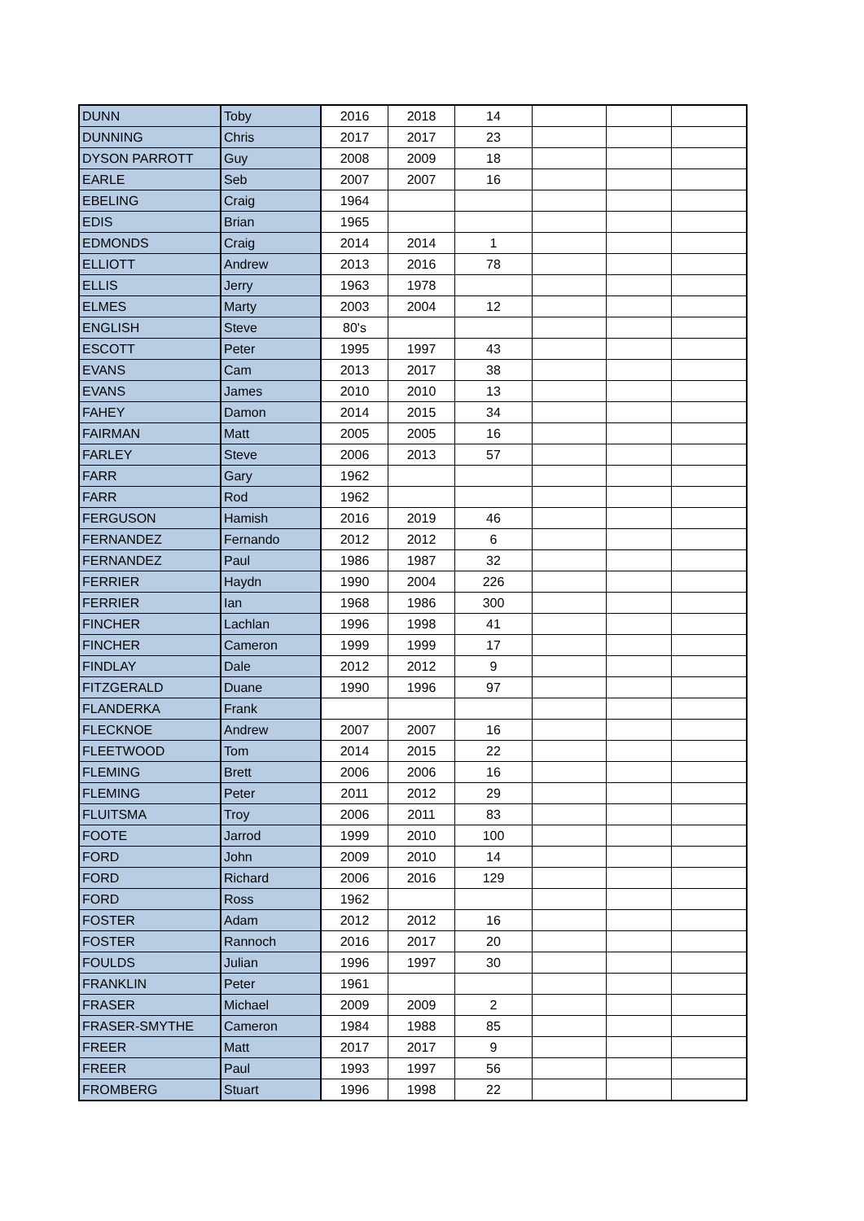| DUNN | Toby | 2016 | 2018 | 14 | | | |
| DUNNING | Chris | 2017 | 2017 | 23 | | | |
| DYSON PARROTT | Guy | 2008 | 2009 | 18 | | | |
| EARLE | Seb | 2007 | 2007 | 16 | | | |
| EBELING | Craig | 1964 | | | | | |
| EDIS | Brian | 1965 | | | | | |
| EDMONDS | Craig | 2014 | 2014 | 1 | | | |
| ELLIOTT | Andrew | 2013 | 2016 | 78 | | | |
| ELLIS | Jerry | 1963 | 1978 | | | | |
| ELMES | Marty | 2003 | 2004 | 12 | | | |
| ENGLISH | Steve | 80's | | | | | |
| ESCOTT | Peter | 1995 | 1997 | 43 | | | |
| EVANS | Cam | 2013 | 2017 | 38 | | | |
| EVANS | James | 2010 | 2010 | 13 | | | |
| FAHEY | Damon | 2014 | 2015 | 34 | | | |
| FAIRMAN | Matt | 2005 | 2005 | 16 | | | |
| FARLEY | Steve | 2006 | 2013 | 57 | | | |
| FARR | Gary | 1962 | | | | | |
| FARR | Rod | 1962 | | | | | |
| FERGUSON | Hamish | 2016 | 2019 | 46 | | | |
| FERNANDEZ | Fernando | 2012 | 2012 | 6 | | | |
| FERNANDEZ | Paul | 1986 | 1987 | 32 | | | |
| FERRIER | Haydn | 1990 | 2004 | 226 | | | |
| FERRIER | Ian | 1968 | 1986 | 300 | | | |
| FINCHER | Lachlan | 1996 | 1998 | 41 | | | |
| FINCHER | Cameron | 1999 | 1999 | 17 | | | |
| FINDLAY | Dale | 2012 | 2012 | 9 | | | |
| FITZGERALD | Duane | 1990 | 1996 | 97 | | | |
| FLANDERKA | Frank | | | | | | |
| FLECKNOE | Andrew | 2007 | 2007 | 16 | | | |
| FLEETWOOD | Tom | 2014 | 2015 | 22 | | | |
| FLEMING | Brett | 2006 | 2006 | 16 | | | |
| FLEMING | Peter | 2011 | 2012 | 29 | | | |
| FLUITSMA | Troy | 2006 | 2011 | 83 | | | |
| FOOTE | Jarrod | 1999 | 2010 | 100 | | | |
| FORD | John | 2009 | 2010 | 14 | | | |
| FORD | Richard | 2006 | 2016 | 129 | | | |
| FORD | Ross | 1962 | | | | | |
| FOSTER | Adam | 2012 | 2012 | 16 | | | |
| FOSTER | Rannoch | 2016 | 2017 | 20 | | | |
| FOULDS | Julian | 1996 | 1997 | 30 | | | |
| FRANKLIN | Peter | 1961 | | | | | |
| FRASER | Michael | 2009 | 2009 | 2 | | | |
| FRASER-SMYTHE | Cameron | 1984 | 1988 | 85 | | | |
| FREER | Matt | 2017 | 2017 | 9 | | | |
| FREER | Paul | 1993 | 1997 | 56 | | | |
| FROMBERG | Stuart | 1996 | 1998 | 22 | | | |